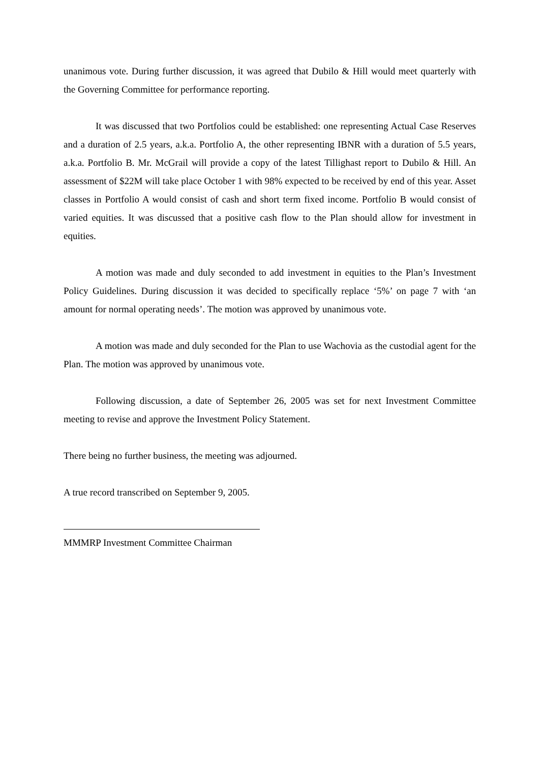unanimous vote. During further discussion, it was agreed that Dubilo & Hill would meet quarterly with the Governing Committee for performance reporting.
It was discussed that two Portfolios could be established: one representing Actual Case Reserves and a duration of 2.5 years, a.k.a. Portfolio A, the other representing IBNR with a duration of 5.5 years, a.k.a. Portfolio B. Mr. McGrail will provide a copy of the latest Tillighast report to Dubilo & Hill. An assessment of $22M will take place October 1 with 98% expected to be received by end of this year. Asset classes in Portfolio A would consist of cash and short term fixed income. Portfolio B would consist of varied equities. It was discussed that a positive cash flow to the Plan should allow for investment in equities.
A motion was made and duly seconded to add investment in equities to the Plan’s Investment Policy Guidelines. During discussion it was decided to specifically replace ‘5%’ on page 7 with ‘an amount for normal operating needs’. The motion was approved by unanimous vote.
A motion was made and duly seconded for the Plan to use Wachovia as the custodial agent for the Plan. The motion was approved by unanimous vote.
Following discussion, a date of September 26, 2005 was set for next Investment Committee meeting to revise and approve the Investment Policy Statement.
There being no further business, the meeting was adjourned.
A true record transcribed on September 9, 2005.
MMMRP Investment Committee Chairman